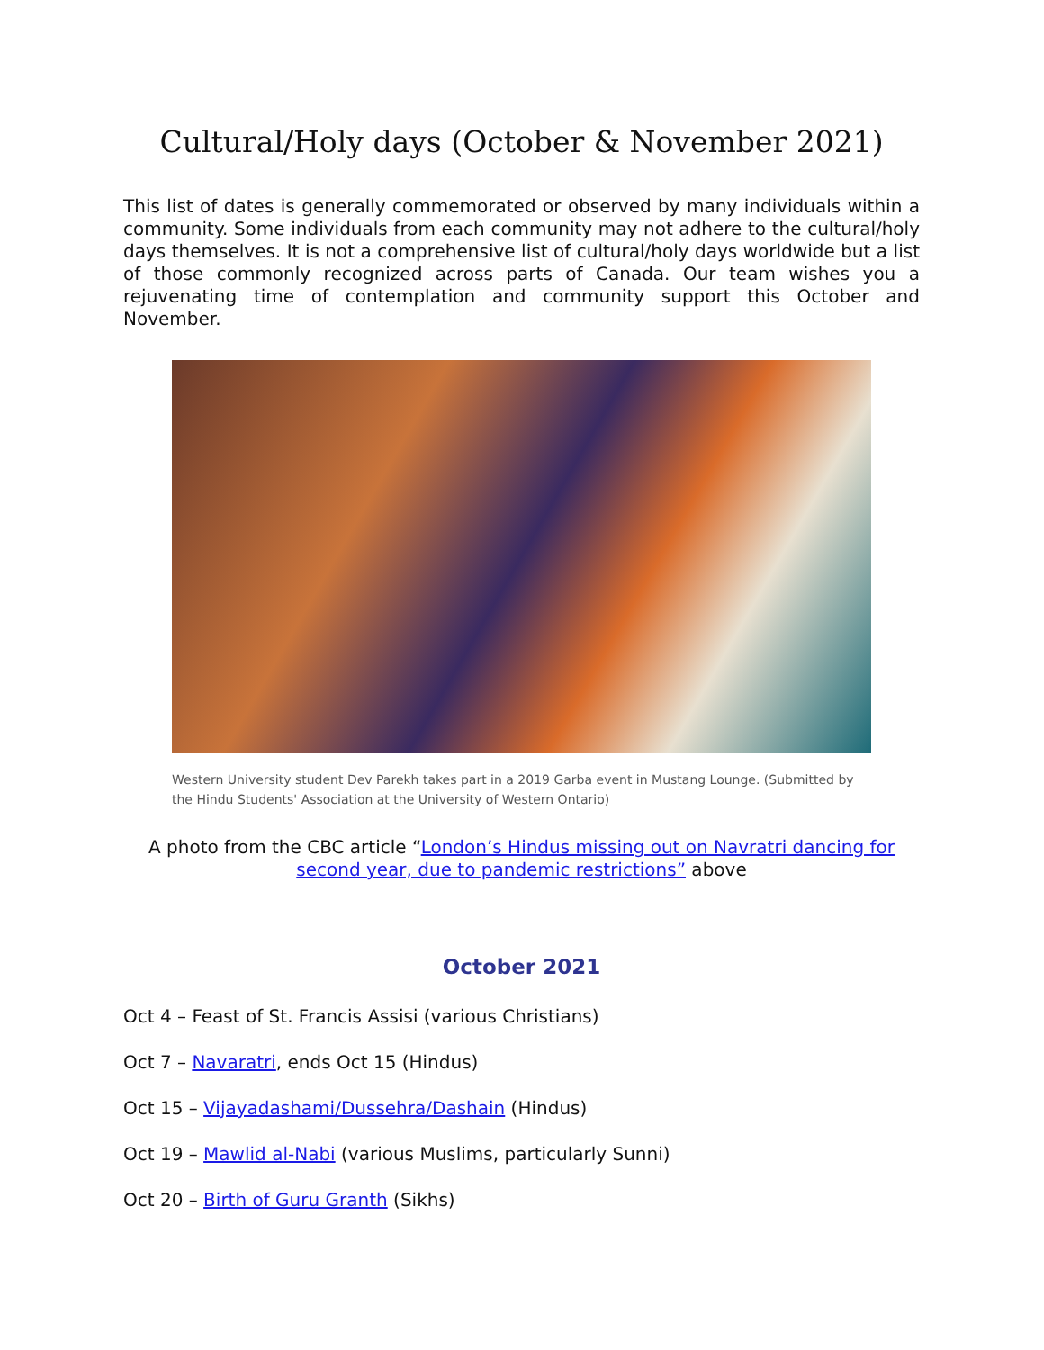Cultural/Holy days (October & November 2021)
This list of dates is generally commemorated or observed by many individuals within a community. Some individuals from each community may not adhere to the cultural/holy days themselves. It is not a comprehensive list of cultural/holy days worldwide but a list of those commonly recognized across parts of Canada. Our team wishes you a rejuvenating time of contemplation and community support this October and November.
Western University student Dev Parekh takes part in a 2019 Garba event in Mustang Lounge. (Submitted by the Hindu Students' Association at the University of Western Ontario)
A photo from the CBC article “London’s Hindus missing out on Navratri dancing for second year, due to pandemic restrictions” above
October 2021
Oct 4 – Feast of St. Francis Assisi (various Christians)
Oct 7 – Navaratri, ends Oct 15 (Hindus)
Oct 15 – Vijayadashami/Dussehra/Dashain (Hindus)
Oct 19 – Mawlid al-Nabi (various Muslims, particularly Sunni)
Oct 20 – Birth of Guru Granth (Sikhs)